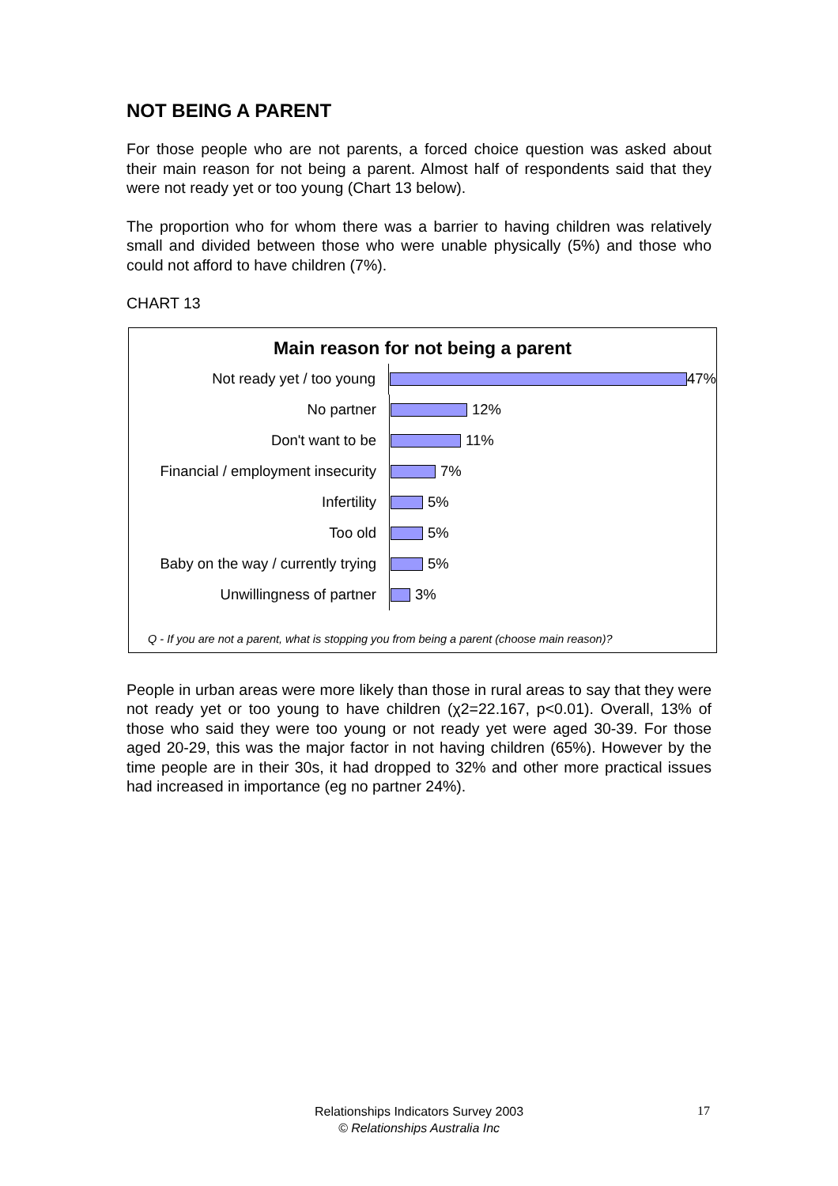NOT BEING A PARENT
For those people who are not parents, a forced choice question was asked about their main reason for not being a parent. Almost half of respondents said that they were not ready yet or too young (Chart 13 below).
The proportion who for whom there was a barrier to having children was relatively small and divided between those who were unable physically (5%) and those who could not afford to have children (7%).
CHART 13
Main reason for not being a parent
Not ready yet / too young
47%
No partner
12%
Don't want to be
11%
Financial / employment insecurity
7%
Infertility
5%
Too old
5%
Baby on the way / currently trying
5%
Unwillingness of partner
3%
Q - If you are not a parent, what is stopping you from being a parent (choose main reason)?
People in urban areas were more likely than those in rural areas to say that they were not ready yet or too young to have children (χ2=22.167, p<0.01). Overall, 13% of those who said they were too young or not ready yet were aged 30-39. For those aged 20-29, this was the major factor in not having children (65%). However by the time people are in their 30s, it had dropped to 32% and other more practical issues had increased in importance (eg no partner 24%).
Relationships Indicators Survey 2003
© Relationships Australia Inc
17